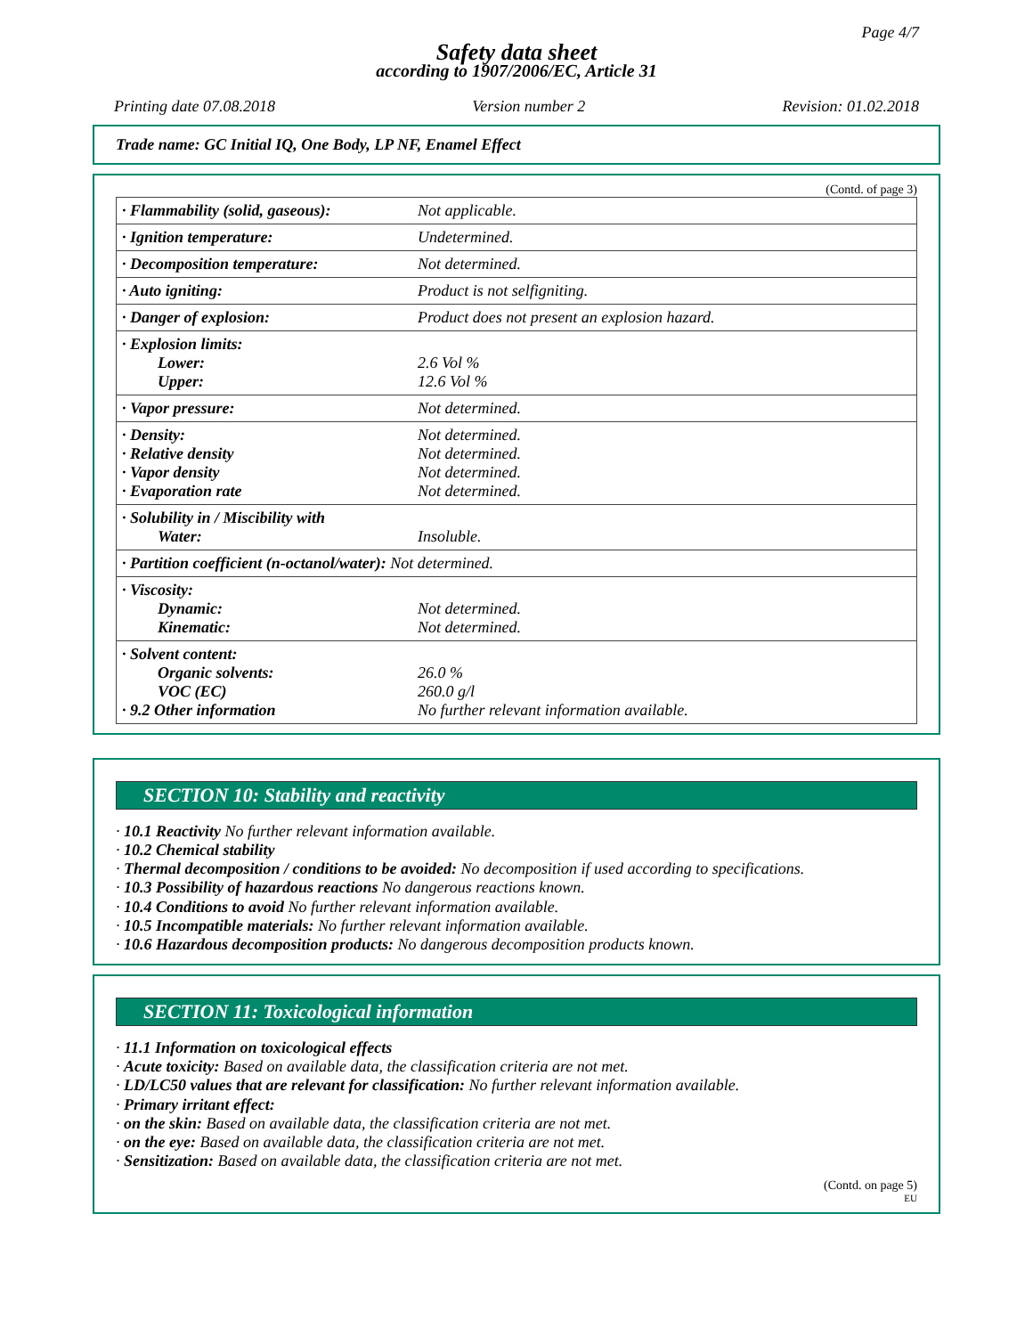Page 4/7
Safety data sheet
according to 1907/2006/EC, Article 31
Printing date 07.08.2018 Version number 2 Revision: 01.02.2018
Trade name: GC Initial IQ, One Body, LP NF, Enamel Effect
(Contd. of page 3)
| · Flammability (solid, gaseous): | Not applicable. |
| · Ignition temperature: | Undetermined. |
| · Decomposition temperature: | Not determined. |
| · Auto igniting: | Product is not selfigniting. |
| · Danger of explosion: | Product does not present an explosion hazard. |
| · Explosion limits: Lower: Upper: | 2.6 Vol % 12.6 Vol % |
| · Vapor pressure: | Not determined. |
| · Density: · Relative density · Vapor density · Evaporation rate | Not determined. Not determined. Not determined. Not determined. |
| · Solubility in / Miscibility with Water: | Insoluble. |
| · Partition coefficient (n-octanol/water): Not determined. | |
| · Viscosity: Dynamic: Kinematic: | Not determined. Not determined. |
| · Solvent content: Organic solvents: VOC (EC) · 9.2 Other information | 26.0 % 260.0 g/l No further relevant information available. |
SECTION 10: Stability and reactivity
· 10.1 Reactivity No further relevant information available.
· 10.2 Chemical stability
· Thermal decomposition / conditions to be avoided: No decomposition if used according to specifications.
· 10.3 Possibility of hazardous reactions No dangerous reactions known.
· 10.4 Conditions to avoid No further relevant information available.
· 10.5 Incompatible materials: No further relevant information available.
· 10.6 Hazardous decomposition products: No dangerous decomposition products known.
SECTION 11: Toxicological information
· 11.1 Information on toxicological effects
· Acute toxicity: Based on available data, the classification criteria are not met.
· LD/LC50 values that are relevant for classification: No further relevant information available.
· Primary irritant effect:
· on the skin: Based on available data, the classification criteria are not met.
· on the eye: Based on available data, the classification criteria are not met.
· Sensitization: Based on available data, the classification criteria are not met.
(Contd. on page 5)
EU